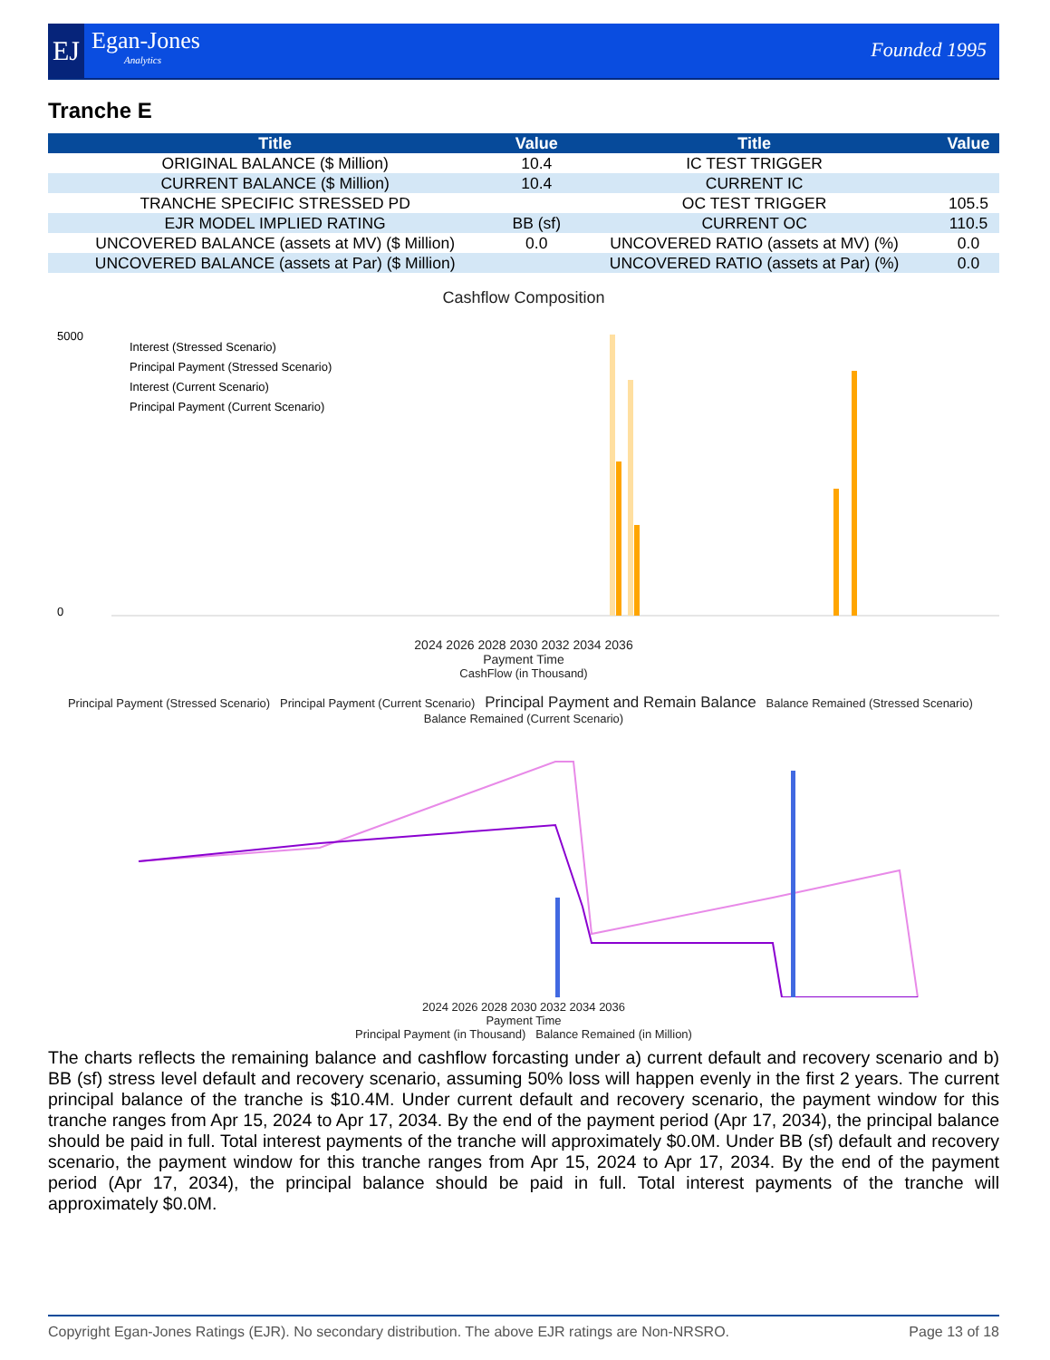EJ
Egan-Jones
Analytics
Founded 1995
Tranche E
| Title | Value | Title | Value |
| --- | --- | --- | --- |
| ORIGINAL BALANCE ($ Million) | 10.4 | IC TEST TRIGGER | |
| CURRENT BALANCE ($ Million) | 10.4 | CURRENT IC | |
| TRANCHE SPECIFIC STRESSED PD | | OC TEST TRIGGER | 105.5 |
| EJR MODEL IMPLIED RATING | BB (sf) | CURRENT OC | 110.5 |
| UNCOVERED BALANCE (assets at MV) ($ Million) | 0.0 | UNCOVERED RATIO (assets at MV) (%) | 0.0 |
| UNCOVERED BALANCE (assets at Par) ($ Million) | | UNCOVERED RATIO (assets at Par) (%) | 0.0 |
Cashflow Composition
5000
0
Interest (Stressed Scenario)
Principal Payment (Stressed Scenario)
Interest (Current Scenario)
Principal Payment (Current Scenario)
2024 2026 2028 2030 2032 2034 2036
Payment Time
CashFlow (in Thousand)
Principal Payment (Stressed Scenario) Principal Payment (Current Scenario) Principal Payment and Remain Balance Balance Remained (Stressed Scenario) Balance Remained (Current Scenario)
2024 2026 2028 2030 2032 2034 2036
Payment Time
Principal Payment (in Thousand) Balance Remained (in Million)
The charts reflects the remaining balance and cashflow forcasting under a) current default and recovery scenario and b) BB (sf) stress level default and recovery scenario, assuming 50% loss will happen evenly in the first 2 years. The current principal balance of the tranche is $10.4M. Under current default and recovery scenario, the payment window for this tranche ranges from Apr 15, 2024 to Apr 17, 2034. By the end of the payment period (Apr 17, 2034), the principal balance should be paid in full. Total interest payments of the tranche will approximately $0.0M. Under BB (sf) default and recovery scenario, the payment window for this tranche ranges from Apr 15, 2024 to Apr 17, 2034. By the end of the payment period (Apr 17, 2034), the principal balance should be paid in full. Total interest payments of the tranche will approximately $0.0M.
Copyright Egan-Jones Ratings (EJR). No secondary distribution. The above EJR ratings are Non-NRSRO. Page 13 of 18